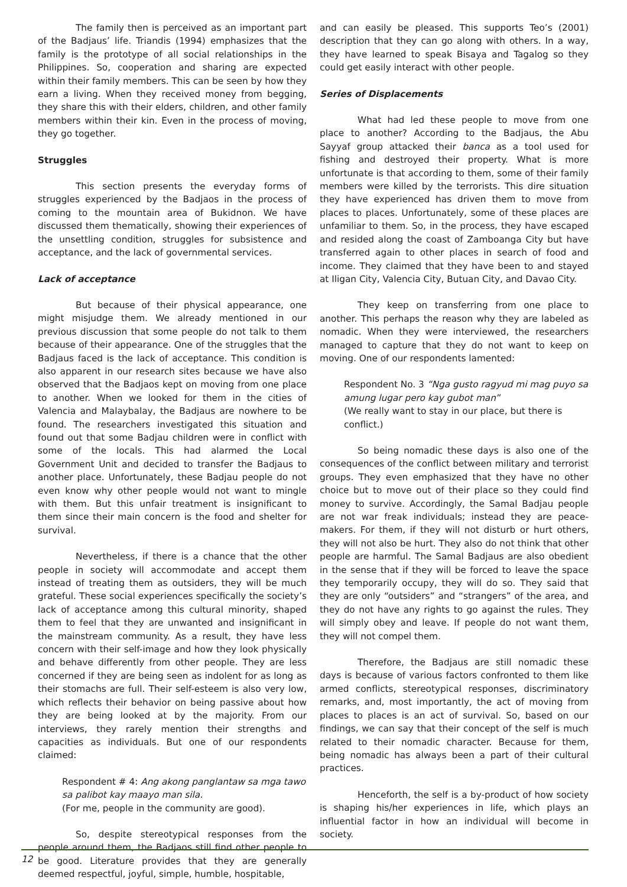The family then is perceived as an important part of the Badjaus’ life. Triandis (1994) emphasizes that the family is the prototype of all social relationships in the Philippines. So, cooperation and sharing are expected within their family members. This can be seen by how they earn a living. When they received money from begging, they share this with their elders, children, and other family members within their kin. Even in the process of moving, they go together.
Struggles
This section presents the everyday forms of struggles experienced by the Badjaos in the process of coming to the mountain area of Bukidnon. We have discussed them thematically, showing their experiences of the unsettling condition, struggles for subsistence and acceptance, and the lack of governmental services.
Lack of acceptance
But because of their physical appearance, one might misjudge them. We already mentioned in our previous discussion that some people do not talk to them because of their appearance. One of the struggles that the Badjaus faced is the lack of acceptance. This condition is also apparent in our research sites because we have also observed that the Badjaos kept on moving from one place to another. When we looked for them in the cities of Valencia and Malaybalay, the Badjaus are nowhere to be found. The researchers investigated this situation and found out that some Badjau children were in conflict with some of the locals. This had alarmed the Local Government Unit and decided to transfer the Badjaus to another place. Unfortunately, these Badjau people do not even know why other people would not want to mingle with them. But this unfair treatment is insignificant to them since their main concern is the food and shelter for survival.
Nevertheless, if there is a chance that the other people in society will accommodate and accept them instead of treating them as outsiders, they will be much grateful. These social experiences specifically the society’s lack of acceptance among this cultural minority, shaped them to feel that they are unwanted and insignificant in the mainstream community. As a result, they have less concern with their self-image and how they look physically and behave differently from other people. They are less concerned if they are being seen as indolent for as long as their stomachs are full. Their self-esteem is also very low, which reflects their behavior on being passive about how they are being looked at by the majority. From our interviews, they rarely mention their strengths and capacities as individuals. But one of our respondents claimed:
Respondent # 4: Ang akong panglantaw sa mga tawo sa palibot kay maayo man sila.
(For me, people in the community are good).
So, despite stereotypical responses from the people around them, the Badjaos still find other people to be good. Literature provides that they are generally deemed respectful, joyful, simple, humble, hospitable,
and can easily be pleased. This supports Teo’s (2001) description that they can go along with others. In a way, they have learned to speak Bisaya and Tagalog so they could get easily interact with other people.
Series of Displacements
What had led these people to move from one place to another? According to the Badjaus, the Abu Sayyaf group attacked their banca as a tool used for fishing and destroyed their property. What is more unfortunate is that according to them, some of their family members were killed by the terrorists. This dire situation they have experienced has driven them to move from places to places. Unfortunately, some of these places are unfamiliar to them. So, in the process, they have escaped and resided along the coast of Zamboanga City but have transferred again to other places in search of food and income. They claimed that they have been to and stayed at Iligan City, Valencia City, Butuan City, and Davao City.
They keep on transferring from one place to another. This perhaps the reason why they are labeled as nomadic. When they were interviewed, the researchers managed to capture that they do not want to keep on moving. One of our respondents lamented:
Respondent No. 3 “Nga gusto ragyud mi mag puyo sa amung lugar pero kay gubot man”
(We really want to stay in our place, but there is conflict.)
So being nomadic these days is also one of the consequences of the conflict between military and terrorist groups. They even emphasized that they have no other choice but to move out of their place so they could find money to survive. Accordingly, the Samal Badjau people are not war freak individuals; instead they are peace-makers. For them, if they will not disturb or hurt others, they will not also be hurt. They also do not think that other people are harmful. The Samal Badjaus are also obedient in the sense that if they will be forced to leave the space they temporarily occupy, they will do so. They said that they are only “outsiders” and “strangers” of the area, and they do not have any rights to go against the rules. They will simply obey and leave. If people do not want them, they will not compel them.
Therefore, the Badjaus are still nomadic these days is because of various factors confronted to them like armed conflicts, stereotypical responses, discriminatory remarks, and, most importantly, the act of moving from places to places is an act of survival. So, based on our findings, we can say that their concept of the self is much related to their nomadic character. Because for them, being nomadic has always been a part of their cultural practices.
Henceforth, the self is a by-product of how society is shaping his/her experiences in life, which plays an influential factor in how an individual will become in society.
12